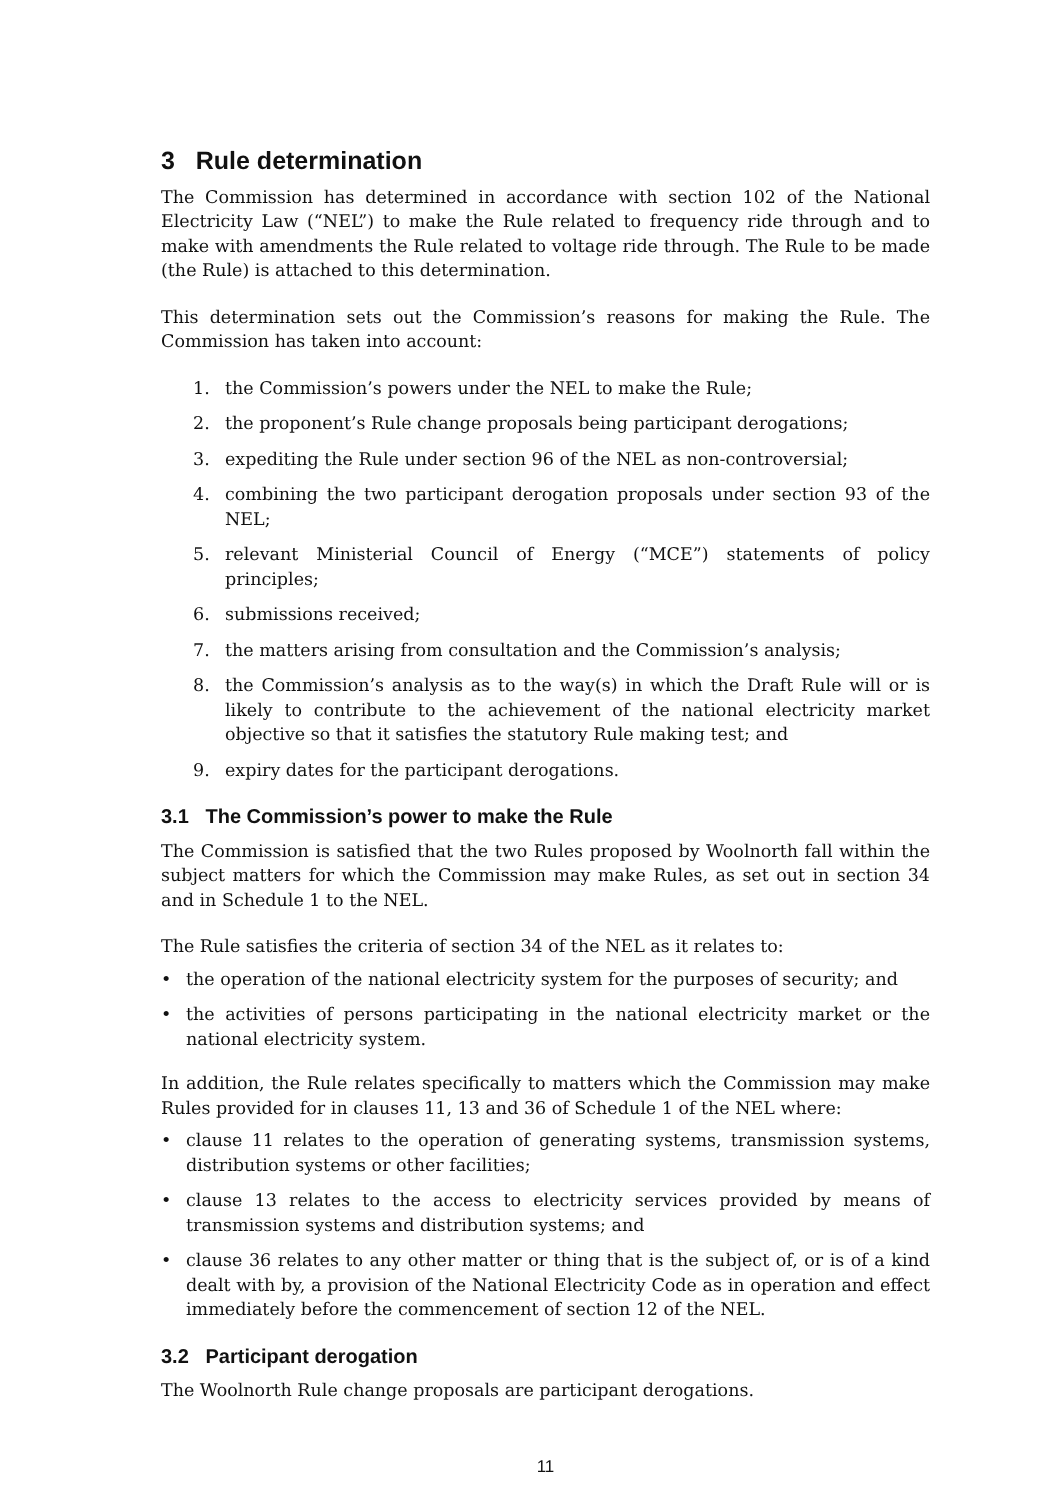3 Rule determination
The Commission has determined in accordance with section 102 of the National Electricity Law (“NEL”) to make the Rule related to frequency ride through and to make with amendments the Rule related to voltage ride through. The Rule to be made (the Rule) is attached to this determination.
This determination sets out the Commission’s reasons for making the Rule. The Commission has taken into account:
1. the Commission’s powers under the NEL to make the Rule;
2. the proponent’s Rule change proposals being participant derogations;
3. expediting the Rule under section 96 of the NEL as non-controversial;
4. combining the two participant derogation proposals under section 93 of the NEL;
5. relevant Ministerial Council of Energy (“MCE”) statements of policy principles;
6. submissions received;
7. the matters arising from consultation and the Commission’s analysis;
8. the Commission’s analysis as to the way(s) in which the Draft Rule will or is likely to contribute to the achievement of the national electricity market objective so that it satisfies the statutory Rule making test; and
9. expiry dates for the participant derogations.
3.1 The Commission’s power to make the Rule
The Commission is satisfied that the two Rules proposed by Woolnorth fall within the subject matters for which the Commission may make Rules, as set out in section 34 and in Schedule 1 to the NEL.
The Rule satisfies the criteria of section 34 of the NEL as it relates to:
• the operation of the national electricity system for the purposes of security; and
• the activities of persons participating in the national electricity market or the national electricity system.
In addition, the Rule relates specifically to matters which the Commission may make Rules provided for in clauses 11, 13 and 36 of Schedule 1 of the NEL where:
• clause 11 relates to the operation of generating systems, transmission systems, distribution systems or other facilities;
• clause 13 relates to the access to electricity services provided by means of transmission systems and distribution systems; and
• clause 36 relates to any other matter or thing that is the subject of, or is of a kind dealt with by, a provision of the National Electricity Code as in operation and effect immediately before the commencement of section 12 of the NEL.
3.2 Participant derogation
The Woolnorth Rule change proposals are participant derogations.
11